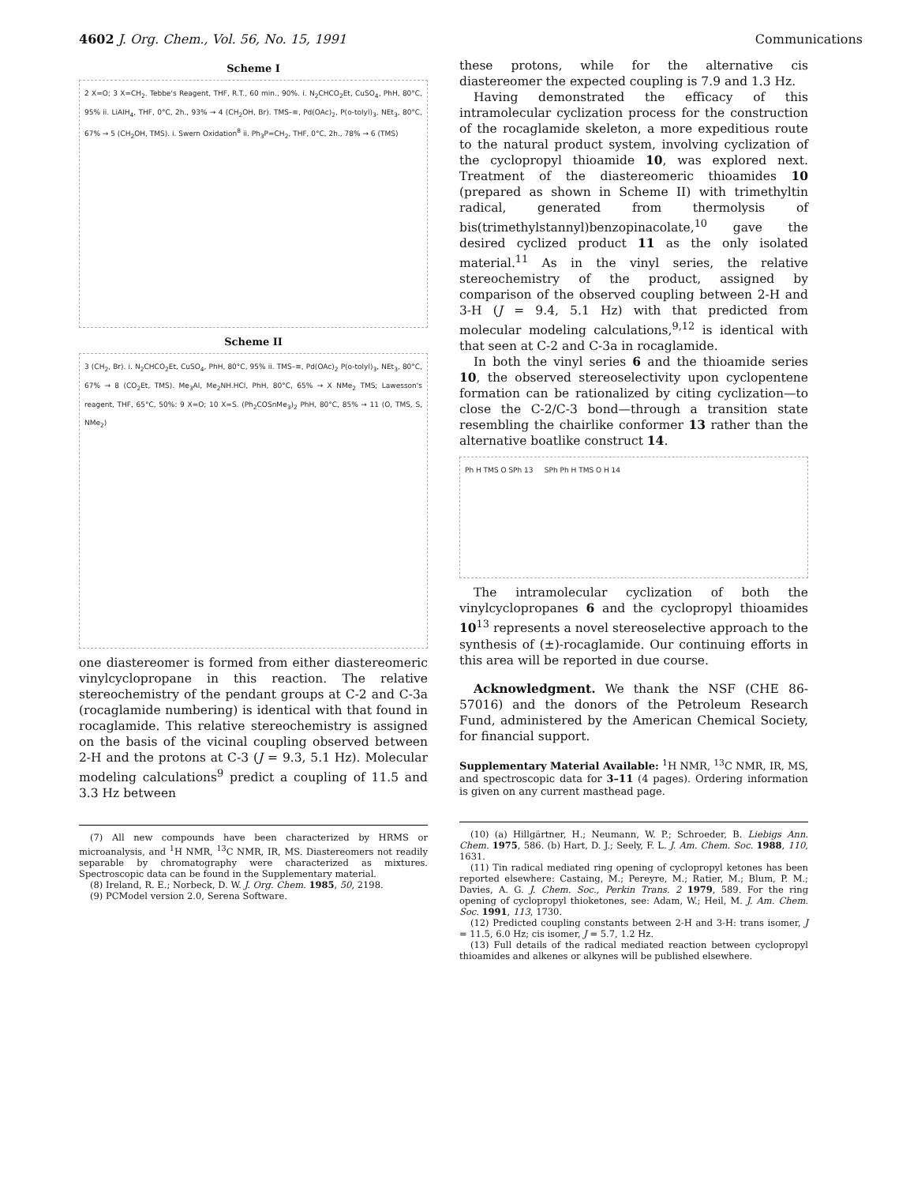4602 J. Org. Chem., Vol. 56, No. 15, 1991 Communications
Scheme I
2 X=O; 3 X=CH<sub>2</sub>. Tebbe's Reagent, THF, R.T., 60 min., 90%. i. N<sub>2</sub>CHCO<sub>2</sub>Et, CuSO<sub>4</sub>, PhH, 80°C, 95% ii. LiAlH<sub>4</sub>, THF, 0°C, 2h., 93% → 4 (CH<sub>2</sub>OH, Br). TMS–≡, Pd(OAc)<sub>2</sub>, P(o-tolyl)<sub>3</sub>, NEt<sub>3</sub>, 80°C, 67% → 5 (CH<sub>2</sub>OH, TMS). i. Swern Oxidation<sup>8</sup> ii. Ph<sub>3</sub>P=CH<sub>2</sub>, THF, 0°C, 2h., 78% → 6 (TMS)
Scheme II
3 (CH<sub>2</sub>, Br). i. N<sub>2</sub>CHCO<sub>2</sub>Et, CuSO<sub>4</sub>, PhH, 80°C, 95% ii. TMS–≡, Pd(OAc)<sub>2</sub> P(o-tolyl)<sub>3</sub>, NEt<sub>3</sub>, 80°C, 67% → 8 (CO<sub>2</sub>Et, TMS). Me<sub>3</sub>Al, Me<sub>2</sub>NH.HCl, PhH, 80°C, 65% → X NMe<sub>2</sub> TMS; Lawesson's reagent, THF, 65°C, 50%: 9 X=O; 10 X=S. (Ph<sub>2</sub>COSnMe<sub>3</sub>)<sub>2</sub> PhH, 80°C, 85% → 11 (O, TMS, S, NMe<sub>2</sub>)
one diastereomer is formed from either diastereomeric vinylcyclopropane in this reaction. The relative stereochemistry of the pendant groups at C-2 and C-3a (rocaglamide numbering) is identical with that found in rocaglamide. This relative stereochemistry is assigned on the basis of the vicinal coupling observed between 2-H and the protons at C-3 (J = 9.3, 5.1 Hz). Molecular modeling calculations<sup>9</sup> predict a coupling of 11.5 and 3.3 Hz between
(7) All new compounds have been characterized by HRMS or microanalysis, and <sup>1</sup>H NMR, <sup>13</sup>C NMR, IR, MS. Diastereomers not readily separable by chromatography were characterized as mixtures. Spectroscopic data can be found in the Supplementary material.
(8) Ireland, R. E.; Norbeck, D. W. J. Org. Chem. 1985, 50, 2198.
(9) PCModel version 2.0, Serena Software.
these protons, while for the alternative cis diastereomer the expected coupling is 7.9 and 1.3 Hz.
Having demonstrated the efficacy of this intramolecular cyclization process for the construction of the rocaglamide skeleton, a more expeditious route to the natural product system, involving cyclization of the cyclopropyl thioamide 10, was explored next. Treatment of the diastereomeric thioamides 10 (prepared as shown in Scheme II) with trimethyltin radical, generated from thermolysis of bis(trimethylstannyl)benzopinacolate,<sup>10</sup> gave the desired cyclized product 11 as the only isolated material.<sup>11</sup> As in the vinyl series, the relative stereochemistry of the product, assigned by comparison of the observed coupling between 2-H and 3-H (J = 9.4, 5.1 Hz) with that predicted from molecular modeling calculations,<sup>9,12</sup> is identical with that seen at C-2 and C-3a in rocaglamide.
In both the vinyl series 6 and the thioamide series 10, the observed stereoselectivity upon cyclopentene formation can be rationalized by citing cyclization—to close the C-2/C-3 bond—through a transition state resembling the chairlike conformer 13 rather than the alternative boatlike construct 14.
Ph H TMS O SPh 13 SPh Ph H TMS O H 14
The intramolecular cyclization of both the vinylcyclopropanes 6 and the cyclopropyl thioamides 10<sup>13</sup> represents a novel stereoselective approach to the synthesis of (±)-rocaglamide. Our continuing efforts in this area will be reported in due course.
Acknowledgment. We thank the NSF (CHE 86-57016) and the donors of the Petroleum Research Fund, administered by the American Chemical Society, for financial support.
Supplementary Material Available: <sup>1</sup>H NMR, <sup>13</sup>C NMR, IR, MS, and spectroscopic data for 3–11 (4 pages). Ordering information is given on any current masthead page.
(10) (a) Hillgärtner, H.; Neumann, W. P.; Schroeder, B. Liebigs Ann. Chem. 1975, 586. (b) Hart, D. J.; Seely, F. L. J. Am. Chem. Soc. 1988, 110, 1631.
(11) Tin radical mediated ring opening of cyclopropyl ketones has been reported elsewhere: Castaing, M.; Pereyre, M.; Ratier, M.; Blum, P. M.; Davies, A. G. J. Chem. Soc., Perkin Trans. 2 1979, 589. For the ring opening of cyclopropyl thioketones, see: Adam, W.; Heil, M. J. Am. Chem. Soc. 1991, 113, 1730.
(12) Predicted coupling constants between 2-H and 3-H: trans isomer, J = 11.5, 6.0 Hz; cis isomer, J = 5.7, 1.2 Hz.
(13) Full details of the radical mediated reaction between cyclopropyl thioamides and alkenes or alkynes will be published elsewhere.